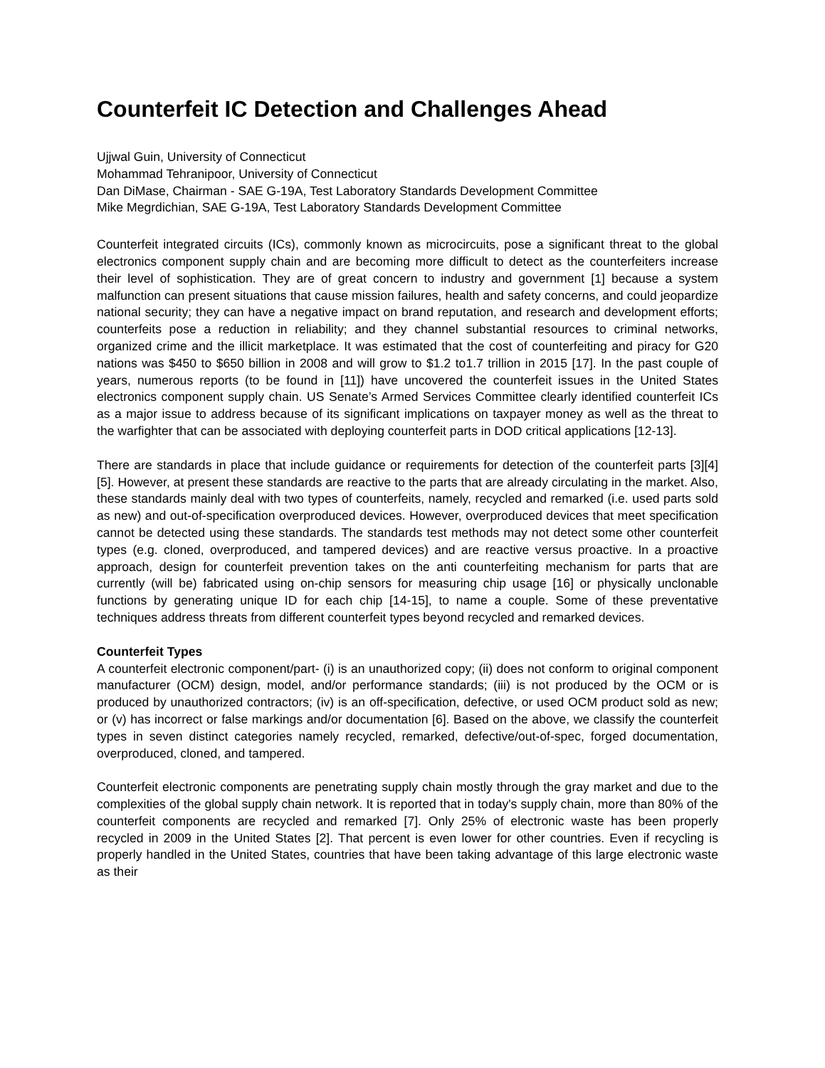Counterfeit IC Detection and Challenges Ahead
Ujjwal Guin, University of Connecticut
Mohammad Tehranipoor, University of Connecticut
Dan DiMase, Chairman - SAE G-19A, Test Laboratory Standards Development Committee
Mike Megrdichian, SAE G-19A, Test Laboratory Standards Development Committee
Counterfeit integrated circuits (ICs), commonly known as microcircuits, pose a significant threat to the global electronics component supply chain and are becoming more difficult to detect as the counterfeiters increase their level of sophistication. They are of great concern to industry and government [1] because a system malfunction can present situations that cause mission failures, health and safety concerns, and could jeopardize national security; they can have a negative impact on brand reputation, and research and development efforts; counterfeits pose a reduction in reliability; and they channel substantial resources to criminal networks, organized crime and the illicit marketplace. It was estimated that the cost of counterfeiting and piracy for G20 nations was $450 to $650 billion in 2008 and will grow to $1.2 to1.7 trillion in 2015 [17]. In the past couple of years, numerous reports (to be found in [11]) have uncovered the counterfeit issues in the United States electronics component supply chain. US Senate’s Armed Services Committee clearly identified counterfeit ICs as a major issue to address because of its significant implications on taxpayer money as well as the threat to the warfighter that can be associated with deploying counterfeit parts in DOD critical applications [12-13].
There are standards in place that include guidance or requirements for detection of the counterfeit parts [3][4][5]. However, at present these standards are reactive to the parts that are already circulating in the market. Also, these standards mainly deal with two types of counterfeits, namely, recycled and remarked (i.e. used parts sold as new) and out-of-specification overproduced devices. However, overproduced devices that meet specification cannot be detected using these standards. The standards test methods may not detect some other counterfeit types (e.g. cloned, overproduced, and tampered devices) and are reactive versus proactive. In a proactive approach, design for counterfeit prevention takes on the anti counterfeiting mechanism for parts that are currently (will be) fabricated using on-chip sensors for measuring chip usage [16] or physically unclonable functions by generating unique ID for each chip [14-15], to name a couple. Some of these preventative techniques address threats from different counterfeit types beyond recycled and remarked devices.
Counterfeit Types
A counterfeit electronic component/part- (i) is an unauthorized copy; (ii) does not conform to original component manufacturer (OCM) design, model, and/or performance standards; (iii) is not produced by the OCM or is produced by unauthorized contractors; (iv) is an off-specification, defective, or used OCM product sold as new; or (v) has incorrect or false markings and/or documentation [6]. Based on the above, we classify the counterfeit types in seven distinct categories namely recycled, remarked, defective/out-of-spec, forged documentation, overproduced, cloned, and tampered.
Counterfeit electronic components are penetrating supply chain mostly through the gray market and due to the complexities of the global supply chain network. It is reported that in today's supply chain, more than 80% of the counterfeit components are recycled and remarked [7]. Only 25% of electronic waste has been properly recycled in 2009 in the United States [2]. That percent is even lower for other countries. Even if recycling is properly handled in the United States, countries that have been taking advantage of this large electronic waste as their